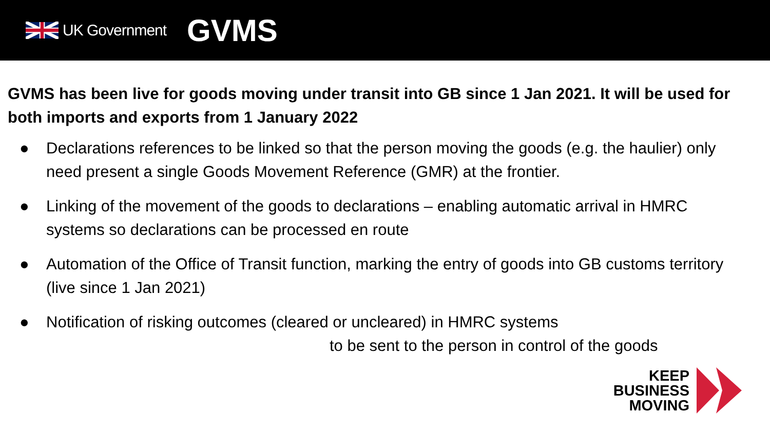UK Government GVMS
GVMS has been live for goods moving under transit into GB since 1 Jan 2021. It will be used for both imports and exports from 1 January 2022
● Declarations references to be linked so that the person moving the goods (e.g. the haulier) only need present a single Goods Movement Reference (GMR) at the frontier.
● Linking of the movement of the goods to declarations – enabling automatic arrival in HMRC systems so declarations can be processed en route
● Automation of the Office of Transit function, marking the entry of goods into GB customs territory (live since 1 Jan 2021)
● Notification of risking outcomes (cleared or uncleared) in HMRC systems
to be sent to the person in control of the goods
KEEP
BUSINESS
MOVING